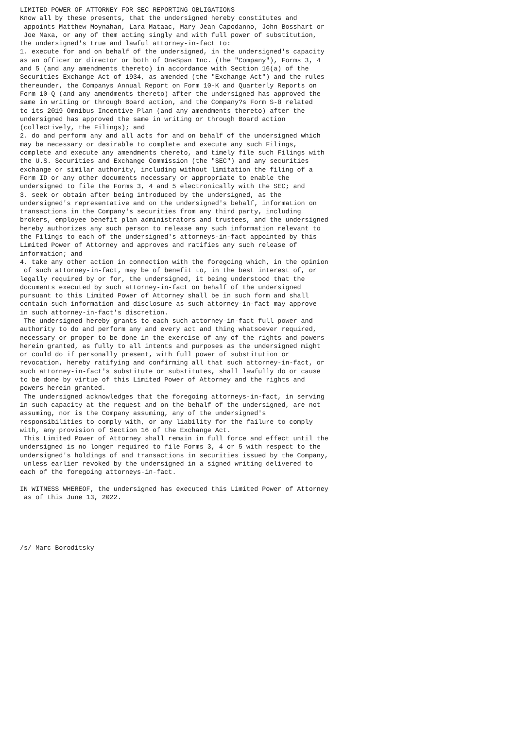LIMITED POWER OF ATTORNEY FOR SEC REPORTING OBLIGATIONS
Know all by these presents, that the undersigned hereby constitutes and
 appoints Matthew Moynahan, Lara Mataac, Mary Jean Capodanno, John Bosshart or
 Joe Maxa, or any of them acting singly and with full power of substitution,
the undersigned's true and lawful attorney-in-fact to:
1. execute for and on behalf of the undersigned, in the undersigned's capacity
as an officer or director or both of OneSpan Inc. (the "Company"), Forms 3, 4
and 5 (and any amendments thereto) in accordance with Section 16(a) of the
Securities Exchange Act of 1934, as amended (the "Exchange Act") and the rules
thereunder, the Companys Annual Report on Form 10-K and Quarterly Reports on
Form 10-Q (and any amendments thereto) after the undersigned has approved the
same in writing or through Board action, and the Company?s Form S-8 related
to its 2019 Omnibus Incentive Plan (and any amendments thereto) after the
undersigned has approved the same in writing or through Board action
(collectively, the Filings); and
2. do and perform any and all acts for and on behalf of the undersigned which
may be necessary or desirable to complete and execute any such Filings,
complete and execute any amendments thereto, and timely file such Filings with
the U.S. Securities and Exchange Commission (the "SEC") and any securities
exchange or similar authority, including without limitation the filing of a
Form ID or any other documents necessary or appropriate to enable the
undersigned to file the Forms 3, 4 and 5 electronically with the SEC; and
3. seek or obtain after being introduced by the undersigned, as the
undersigned's representative and on the undersigned's behalf, information on
transactions in the Company's securities from any third party, including
brokers, employee benefit plan administrators and trustees, and the undersigned
hereby authorizes any such person to release any such information relevant to
the Filings to each of the undersigned's attorneys-in-fact appointed by this
Limited Power of Attorney and approves and ratifies any such release of
information; and
4. take any other action in connection with the foregoing which, in the opinion
 of such attorney-in-fact, may be of benefit to, in the best interest of, or
legally required by or for, the undersigned, it being understood that the
documents executed by such attorney-in-fact on behalf of the undersigned
pursuant to this Limited Power of Attorney shall be in such form and shall
contain such information and disclosure as such attorney-in-fact may approve
in such attorney-in-fact's discretion.
 The undersigned hereby grants to each such attorney-in-fact full power and
authority to do and perform any and every act and thing whatsoever required,
necessary or proper to be done in the exercise of any of the rights and powers
herein granted, as fully to all intents and purposes as the undersigned might
or could do if personally present, with full power of substitution or
revocation, hereby ratifying and confirming all that such attorney-in-fact, or
such attorney-in-fact's substitute or substitutes, shall lawfully do or cause
to be done by virtue of this Limited Power of Attorney and the rights and
powers herein granted.
 The undersigned acknowledges that the foregoing attorneys-in-fact, in serving
in such capacity at the request and on the behalf of the undersigned, are not
assuming, nor is the Company assuming, any of the undersigned's
responsibilities to comply with, or any liability for the failure to comply
with, any provision of Section 16 of the Exchange Act.
 This Limited Power of Attorney shall remain in full force and effect until the
undersigned is no longer required to file Forms 3, 4 or 5 with respect to the
undersigned's holdings of and transactions in securities issued by the Company,
 unless earlier revoked by the undersigned in a signed writing delivered to
each of the foregoing attorneys-in-fact.

IN WITNESS WHEREOF, the undersigned has executed this Limited Power of Attorney
 as of this June 13, 2022.





/s/ Marc Boroditsky